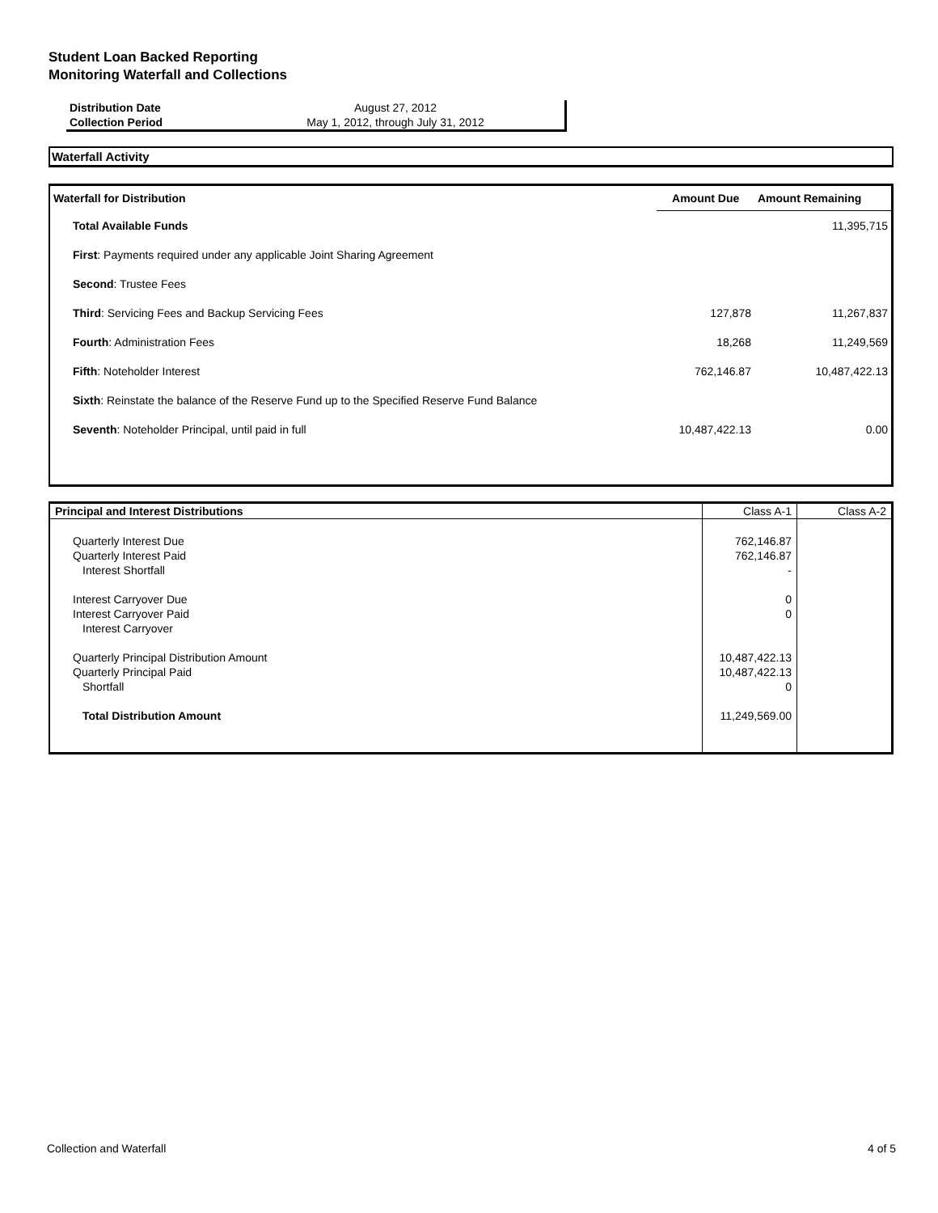Student Loan Backed Reporting
Monitoring Waterfall and Collections
| Distribution Date | August 27, 2012 |
| Collection Period | May 1, 2012, through July 31, 2012 |
Waterfall Activity
| Waterfall for Distribution | Amount Due | Amount Remaining |
| --- | --- | --- |
| Total Available Funds | | 11,395,715 |
| First : Payments required under any applicable Joint Sharing Agreement | | |
| Second : Trustee Fees | | |
| Third : Servicing Fees and Backup Servicing Fees | 127,878 | 11,267,837 |
| Fourth : Administration Fees | 18,268 | 11,249,569 |
| Fifth : Noteholder Interest | 762,146.87 | 10,487,422.13 |
| Sixth : Reinstate the balance of the Reserve Fund up to the Specified Reserve Fund Balance | | |
| Seventh : Noteholder Principal, until paid in full | 10,487,422.13 | 0.00 |
| Principal and Interest Distributions | Class A-1 | Class A-2 |
| Quarterly Interest Due | 762,146.87 | |
| Quarterly Interest Paid | 762,146.87 | |
| Interest Shortfall | - | |
| Interest Carryover Due | 0 | |
| Interest Carryover Paid | 0 | |
| Interest Carryover | | |
| Quarterly Principal Distribution Amount | 10,487,422.13 | |
| Quarterly Principal Paid | 10,487,422.13 | |
| Shortfall | 0 | |
| Total Distribution Amount | 11,249,569.00 | |
Collection and Waterfall 4 of 5